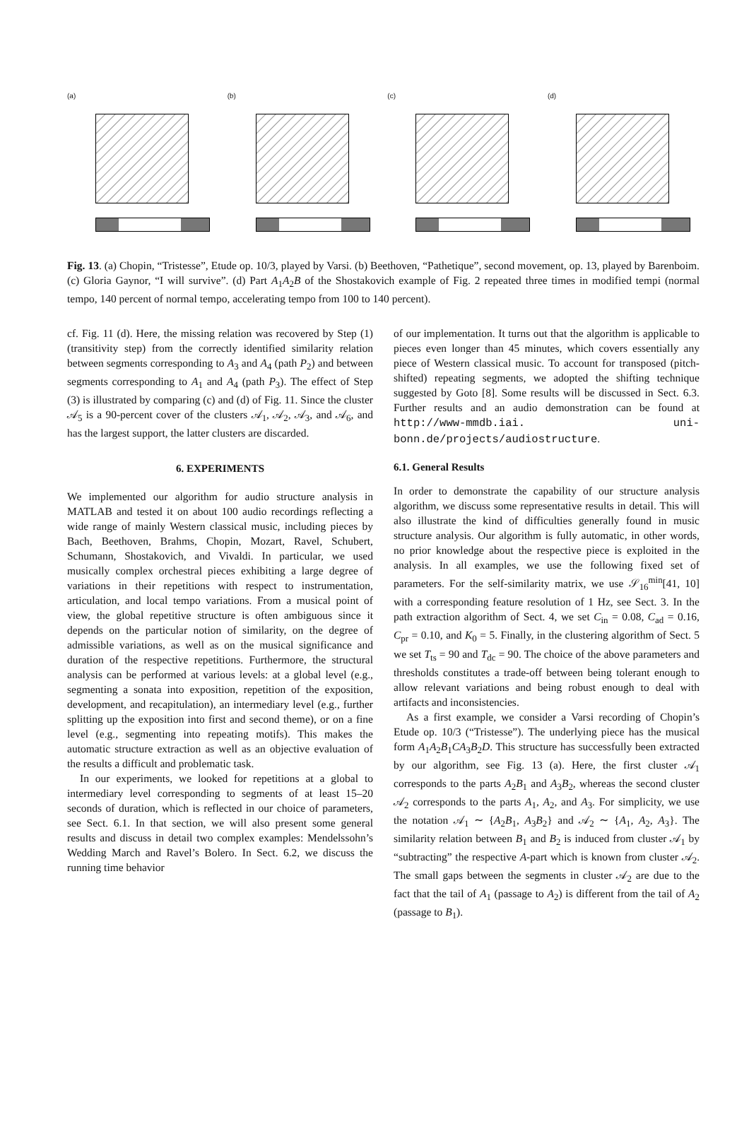(a) (b) (c) (d)
Fig. 13. (a) Chopin, “Tristesse”, Etude op. 10/3, played by Varsi. (b) Beethoven, “Pathetique”, second movement, op. 13, played by Barenboim. (c) Gloria Gaynor, “I will survive”. (d) Part A<sub>1</sub>A<sub>2</sub>B of the Shostakovich example of Fig. 2 repeated three times in modified tempi (normal tempo, 140 percent of normal tempo, accelerating tempo from 100 to 140 percent).
cf. Fig. 11 (d). Here, the missing relation was recovered by Step (1) (transitivity step) from the correctly identified similarity relation between segments corresponding to A<sub>3</sub> and A<sub>4</sub> (path P<sub>2</sub>) and between segments corresponding to A<sub>1</sub> and A<sub>4</sub> (path P<sub>3</sub>). The effect of Step (3) is illustrated by comparing (c) and (d) of Fig. 11. Since the cluster 𝒜<sub>5</sub> is a 90-percent cover of the clusters 𝒜<sub>1</sub>, 𝒜<sub>2</sub>, 𝒜<sub>3</sub>, and 𝒜<sub>6</sub>, and has the largest support, the latter clusters are discarded.
6. EXPERIMENTS
We implemented our algorithm for audio structure analysis in MATLAB and tested it on about 100 audio recordings reflecting a wide range of mainly Western classical music, including pieces by Bach, Beethoven, Brahms, Chopin, Mozart, Ravel, Schubert, Schumann, Shostakovich, and Vivaldi. In particular, we used musically complex orchestral pieces exhibiting a large degree of variations in their repetitions with respect to instrumentation, articulation, and local tempo variations. From a musical point of view, the global repetitive structure is often ambiguous since it depends on the particular notion of similarity, on the degree of admissible variations, as well as on the musical significance and duration of the respective repetitions. Furthermore, the structural analysis can be performed at various levels: at a global level (e.g., segmenting a sonata into exposition, repetition of the exposition, development, and recapitulation), an intermediary level (e.g., further splitting up the exposition into first and second theme), or on a fine level (e.g., segmenting into repeating motifs). This makes the automatic structure extraction as well as an objective evaluation of the results a difficult and problematic task.
In our experiments, we looked for repetitions at a global to intermediary level corresponding to segments of at least 15–20 seconds of duration, which is reflected in our choice of parameters, see Sect. 6.1. In that section, we will also present some general results and discuss in detail two complex examples: Mendelssohn’s Wedding March and Ravel’s Bolero. In Sect. 6.2, we discuss the running time behavior
of our implementation. It turns out that the algorithm is applicable to pieces even longer than 45 minutes, which covers essentially any piece of Western classical music. To account for transposed (pitch-shifted) repeating segments, we adopted the shifting technique suggested by Goto [8]. Some results will be discussed in Sect. 6.3. Further results and an audio demonstration can be found at http://www-mmdb.iai. uni-bonn.de/projects/audiostructure.
6.1. General Results
In order to demonstrate the capability of our structure analysis algorithm, we discuss some representative results in detail. This will also illustrate the kind of difficulties generally found in music structure analysis. Our algorithm is fully automatic, in other words, no prior knowledge about the respective piece is exploited in the analysis. In all examples, we use the following fixed set of parameters. For the self-similarity matrix, we use 𝒮<sub>16</sub><sup>min</sup>[41, 10] with a corresponding feature resolution of 1 Hz, see Sect. 3. In the path extraction algorithm of Sect. 4, we set C<sub>in</sub> = 0.08, C<sub>ad</sub> = 0.16, C<sub>pr</sub> = 0.10, and K<sub>0</sub> = 5. Finally, in the clustering algorithm of Sect. 5 we set T<sub>ts</sub> = 90 and T<sub>dc</sub> = 90. The choice of the above parameters and thresholds constitutes a trade-off between being tolerant enough to allow relevant variations and being robust enough to deal with artifacts and inconsistencies.
As a first example, we consider a Varsi recording of Chopin’s Etude op. 10/3 (“Tristesse”). The underlying piece has the musical form A<sub>1</sub>A<sub>2</sub>B<sub>1</sub>CA<sub>3</sub>B<sub>2</sub>D. This structure has successfully been extracted by our algorithm, see Fig. 13 (a). Here, the first cluster 𝒜<sub>1</sub> corresponds to the parts A<sub>2</sub>B<sub>1</sub> and A<sub>3</sub>B<sub>2</sub>, whereas the second cluster 𝒜<sub>2</sub> corresponds to the parts A<sub>1</sub>, A<sub>2</sub>, and A<sub>3</sub>. For simplicity, we use the notation 𝒜<sub>1</sub> ∼ {A<sub>2</sub>B<sub>1</sub>, A<sub>3</sub>B<sub>2</sub>} and 𝒜<sub>2</sub> ∼ {A<sub>1</sub>, A<sub>2</sub>, A<sub>3</sub>}. The similarity relation between B<sub>1</sub> and B<sub>2</sub> is induced from cluster 𝒜<sub>1</sub> by “subtracting” the respective A-part which is known from cluster 𝒜<sub>2</sub>. The small gaps between the segments in cluster 𝒜<sub>2</sub> are due to the fact that the tail of A<sub>1</sub> (passage to A<sub>2</sub>) is different from the tail of A<sub>2</sub> (passage to B<sub>1</sub>).